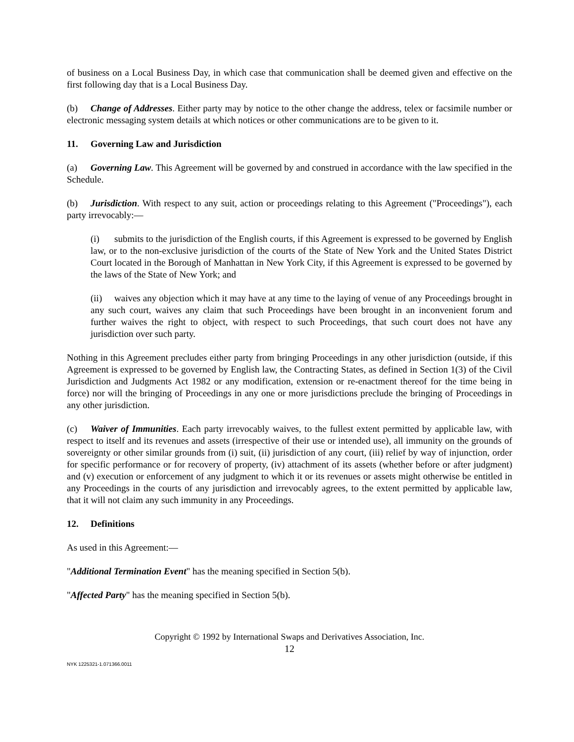of business on a Local Business Day, in which case that communication shall be deemed given and effective on the first following day that is a Local Business Day.
(b) Change of Addresses. Either party may by notice to the other change the address, telex or facsimile number or electronic messaging system details at which notices or other communications are to be given to it.
11. Governing Law and Jurisdiction
(a) Governing Law. This Agreement will be governed by and construed in accordance with the law specified in the Schedule.
(b) Jurisdiction. With respect to any suit, action or proceedings relating to this Agreement ("Proceedings"), each party irrevocably:—
(i) submits to the jurisdiction of the English courts, if this Agreement is expressed to be governed by English law, or to the non-exclusive jurisdiction of the courts of the State of New York and the United States District Court located in the Borough of Manhattan in New York City, if this Agreement is expressed to be governed by the laws of the State of New York; and
(ii) waives any objection which it may have at any time to the laying of venue of any Proceedings brought in any such court, waives any claim that such Proceedings have been brought in an inconvenient forum and further waives the right to object, with respect to such Proceedings, that such court does not have any jurisdiction over such party.
Nothing in this Agreement precludes either party from bringing Proceedings in any other jurisdiction (outside, if this Agreement is expressed to be governed by English law, the Contracting States, as defined in Section 1(3) of the Civil Jurisdiction and Judgments Act 1982 or any modification, extension or re-enactment thereof for the time being in force) nor will the bringing of Proceedings in any one or more jurisdictions preclude the bringing of Proceedings in any other jurisdiction.
(c) Waiver of Immunities. Each party irrevocably waives, to the fullest extent permitted by applicable law, with respect to itself and its revenues and assets (irrespective of their use or intended use), all immunity on the grounds of sovereignty or other similar grounds from (i) suit, (ii) jurisdiction of any court, (iii) relief by way of injunction, order for specific performance or for recovery of property, (iv) attachment of its assets (whether before or after judgment) and (v) execution or enforcement of any judgment to which it or its revenues or assets might otherwise be entitled in any Proceedings in the courts of any jurisdiction and irrevocably agrees, to the extent permitted by applicable law, that it will not claim any such immunity in any Proceedings.
12. Definitions
As used in this Agreement:—
"Additional Termination Event" has the meaning specified in Section 5(b).
"Affected Party" has the meaning specified in Section 5(b).
Copyright © 1992 by International Swaps and Derivatives Association, Inc.
12
NYK 1225321-1.071366.0011